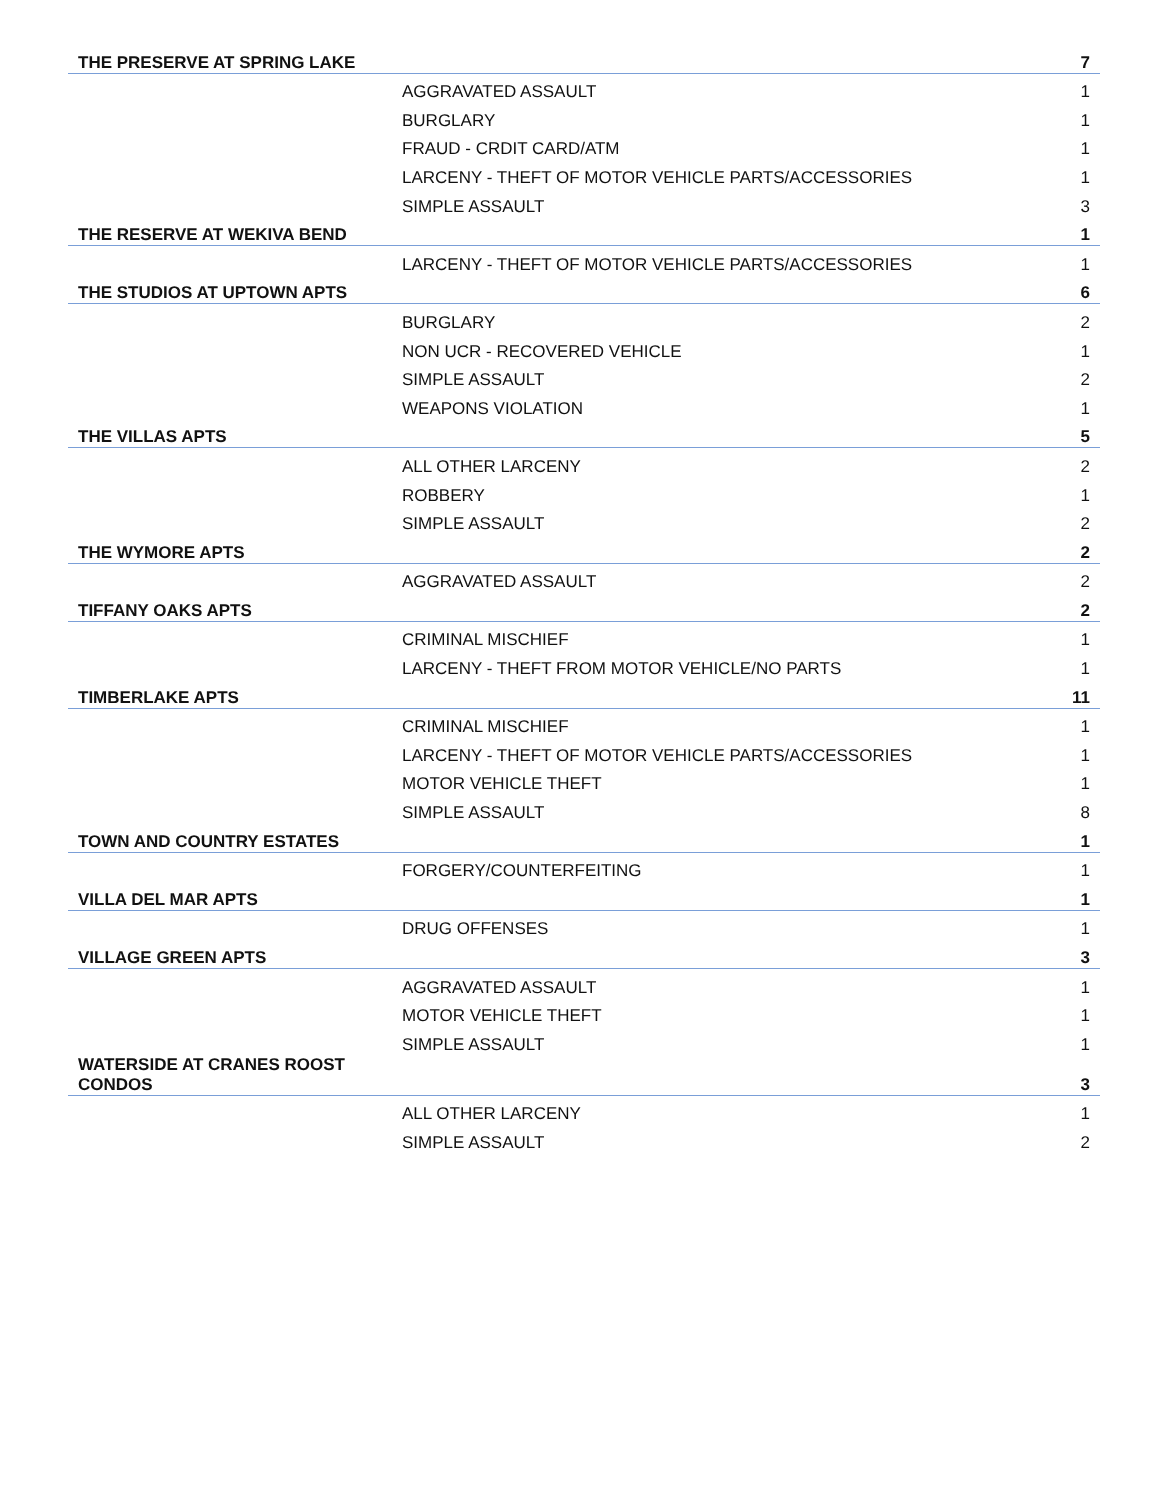| THE PRESERVE AT SPRING LAKE | | 7 |
| | AGGRAVATED ASSAULT | 1 |
| | BURGLARY | 1 |
| | FRAUD - CRDIT CARD/ATM | 1 |
| | LARCENY - THEFT OF MOTOR VEHICLE PARTS/ACCESSORIES | 1 |
| | SIMPLE ASSAULT | 3 |
| THE RESERVE AT WEKIVA BEND | | 1 |
| | LARCENY - THEFT OF MOTOR VEHICLE PARTS/ACCESSORIES | 1 |
| THE STUDIOS AT UPTOWN APTS | | 6 |
| | BURGLARY | 2 |
| | NON UCR - RECOVERED VEHICLE | 1 |
| | SIMPLE ASSAULT | 2 |
| | WEAPONS VIOLATION | 1 |
| THE VILLAS APTS | | 5 |
| | ALL OTHER LARCENY | 2 |
| | ROBBERY | 1 |
| | SIMPLE ASSAULT | 2 |
| THE WYMORE APTS | | 2 |
| | AGGRAVATED ASSAULT | 2 |
| TIFFANY OAKS APTS | | 2 |
| | CRIMINAL MISCHIEF | 1 |
| | LARCENY - THEFT FROM MOTOR VEHICLE/NO PARTS | 1 |
| TIMBERLAKE APTS | | 11 |
| | CRIMINAL MISCHIEF | 1 |
| | LARCENY - THEFT OF MOTOR VEHICLE PARTS/ACCESSORIES | 1 |
| | MOTOR VEHICLE THEFT | 1 |
| | SIMPLE ASSAULT | 8 |
| TOWN AND COUNTRY ESTATES | | 1 |
| | FORGERY/COUNTERFEITING | 1 |
| VILLA DEL MAR APTS | | 1 |
| | DRUG OFFENSES | 1 |
| VILLAGE GREEN APTS | | 3 |
| | AGGRAVATED ASSAULT | 1 |
| | MOTOR VEHICLE THEFT | 1 |
| | SIMPLE ASSAULT | 1 |
| WATERSIDE AT CRANES ROOST CONDOS | | 3 |
| | ALL OTHER LARCENY | 1 |
| | SIMPLE ASSAULT | 2 |